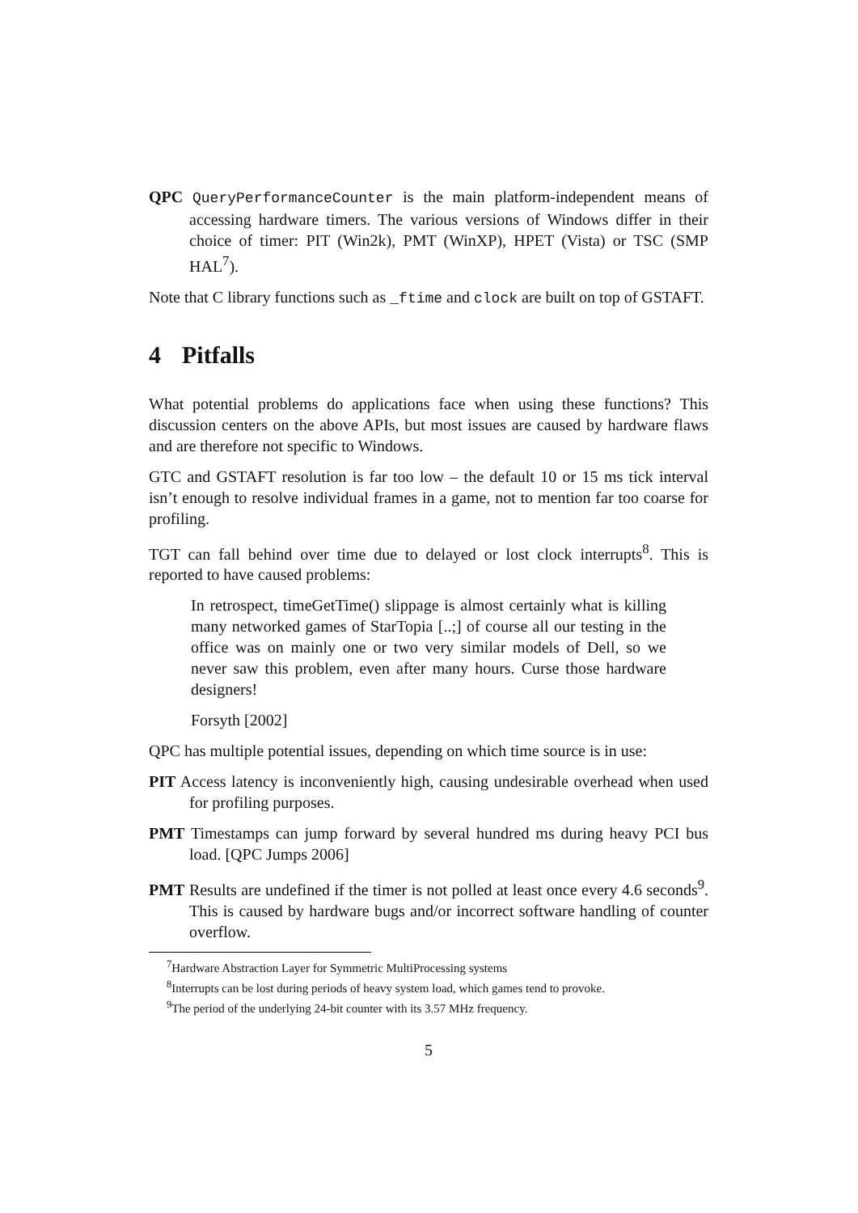QPC QueryPerformanceCounter is the main platform-independent means of accessing hardware timers. The various versions of Windows differ in their choice of timer: PIT (Win2k), PMT (WinXP), HPET (Vista) or TSC (SMP HAL<sup>7</sup>).
Note that C library functions such as _ftime and clock are built on top of GSTAFT.
4 Pitfalls
What potential problems do applications face when using these functions? This discussion centers on the above APIs, but most issues are caused by hardware flaws and are therefore not specific to Windows.
GTC and GSTAFT resolution is far too low – the default 10 or 15 ms tick interval isn’t enough to resolve individual frames in a game, not to mention far too coarse for profiling.
TGT can fall behind over time due to delayed or lost clock interrupts<sup>8</sup>. This is reported to have caused problems:
In retrospect, timeGetTime() slippage is almost certainly what is killing many networked games of StarTopia [..;] of course all our testing in the office was on mainly one or two very similar models of Dell, so we never saw this problem, even after many hours. Curse those hardware designers!
Forsyth [2002]
QPC has multiple potential issues, depending on which time source is in use:
PIT Access latency is inconveniently high, causing undesirable overhead when used for profiling purposes.
PMT Timestamps can jump forward by several hundred ms during heavy PCI bus load. [QPC Jumps 2006]
PMT Results are undefined if the timer is not polled at least once every 4.6 seconds<sup>9</sup>. This is caused by hardware bugs and/or incorrect software handling of counter overflow.
<sup>7</sup> Hardware Abstraction Layer for Symmetric MultiProcessing systems
<sup>8</sup> Interrupts can be lost during periods of heavy system load, which games tend to provoke.
<sup>9</sup> The period of the underlying 24-bit counter with its 3.57 MHz frequency.
5